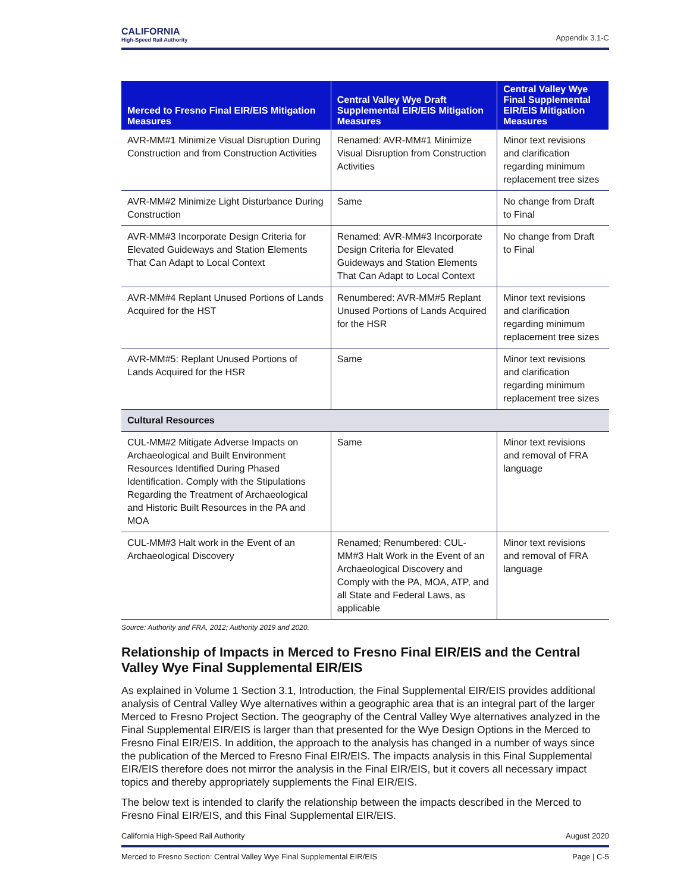CALIFORNIA
High-Speed Rail Authority
Appendix 3.1-C
| Merced to Fresno Final EIR/EIS Mitigation Measures | Central Valley Wye Draft Supplemental EIR/EIS Mitigation Measures | Central Valley Wye Final Supplemental EIR/EIS Mitigation Measures |
| --- | --- | --- |
| AVR-MM#1 Minimize Visual Disruption During Construction and from Construction Activities | Renamed: AVR-MM#1 Minimize Visual Disruption from Construction Activities | Minor text revisions and clarification regarding minimum replacement tree sizes |
| AVR-MM#2 Minimize Light Disturbance During Construction | Same | No change from Draft to Final |
| AVR-MM#3 Incorporate Design Criteria for Elevated Guideways and Station Elements That Can Adapt to Local Context | Renamed: AVR-MM#3 Incorporate Design Criteria for Elevated Guideways and Station Elements That Can Adapt to Local Context | No change from Draft to Final |
| AVR-MM#4 Replant Unused Portions of Lands Acquired for the HST | Renumbered: AVR-MM#5 Replant Unused Portions of Lands Acquired for the HSR | Minor text revisions and clarification regarding minimum replacement tree sizes |
| AVR-MM#5: Replant Unused Portions of Lands Acquired for the HSR | Same | Minor text revisions and clarification regarding minimum replacement tree sizes |
| Cultural Resources | | |
| CUL-MM#2 Mitigate Adverse Impacts on Archaeological and Built Environment Resources Identified During Phased Identification. Comply with the Stipulations Regarding the Treatment of Archaeological and Historic Built Resources in the PA and MOA | Same | Minor text revisions and removal of FRA language |
| CUL-MM#3 Halt work in the Event of an Archaeological Discovery | Renamed; Renumbered: CUL-MM#3 Halt Work in the Event of an Archaeological Discovery and Comply with the PA, MOA, ATP, and all State and Federal Laws, as applicable | Minor text revisions and removal of FRA language |
Source: Authority and FRA, 2012; Authority 2019 and 2020.
Relationship of Impacts in Merced to Fresno Final EIR/EIS and the Central Valley Wye Final Supplemental EIR/EIS
As explained in Volume 1 Section 3.1, Introduction, the Final Supplemental EIR/EIS provides additional analysis of Central Valley Wye alternatives within a geographic area that is an integral part of the larger Merced to Fresno Project Section. The geography of the Central Valley Wye alternatives analyzed in the Final Supplemental EIR/EIS is larger than that presented for the Wye Design Options in the Merced to Fresno Final EIR/EIS. In addition, the approach to the analysis has changed in a number of ways since the publication of the Merced to Fresno Final EIR/EIS. The impacts analysis in this Final Supplemental EIR/EIS therefore does not mirror the analysis in the Final EIR/EIS, but it covers all necessary impact topics and thereby appropriately supplements the Final EIR/EIS.
The below text is intended to clarify the relationship between the impacts described in the Merced to Fresno Final EIR/EIS, and this Final Supplemental EIR/EIS.
August 2020 California High-Speed Rail Authority
Page | C-5 Merced to Fresno Section: Central Valley Wye Final Supplemental EIR/EIS